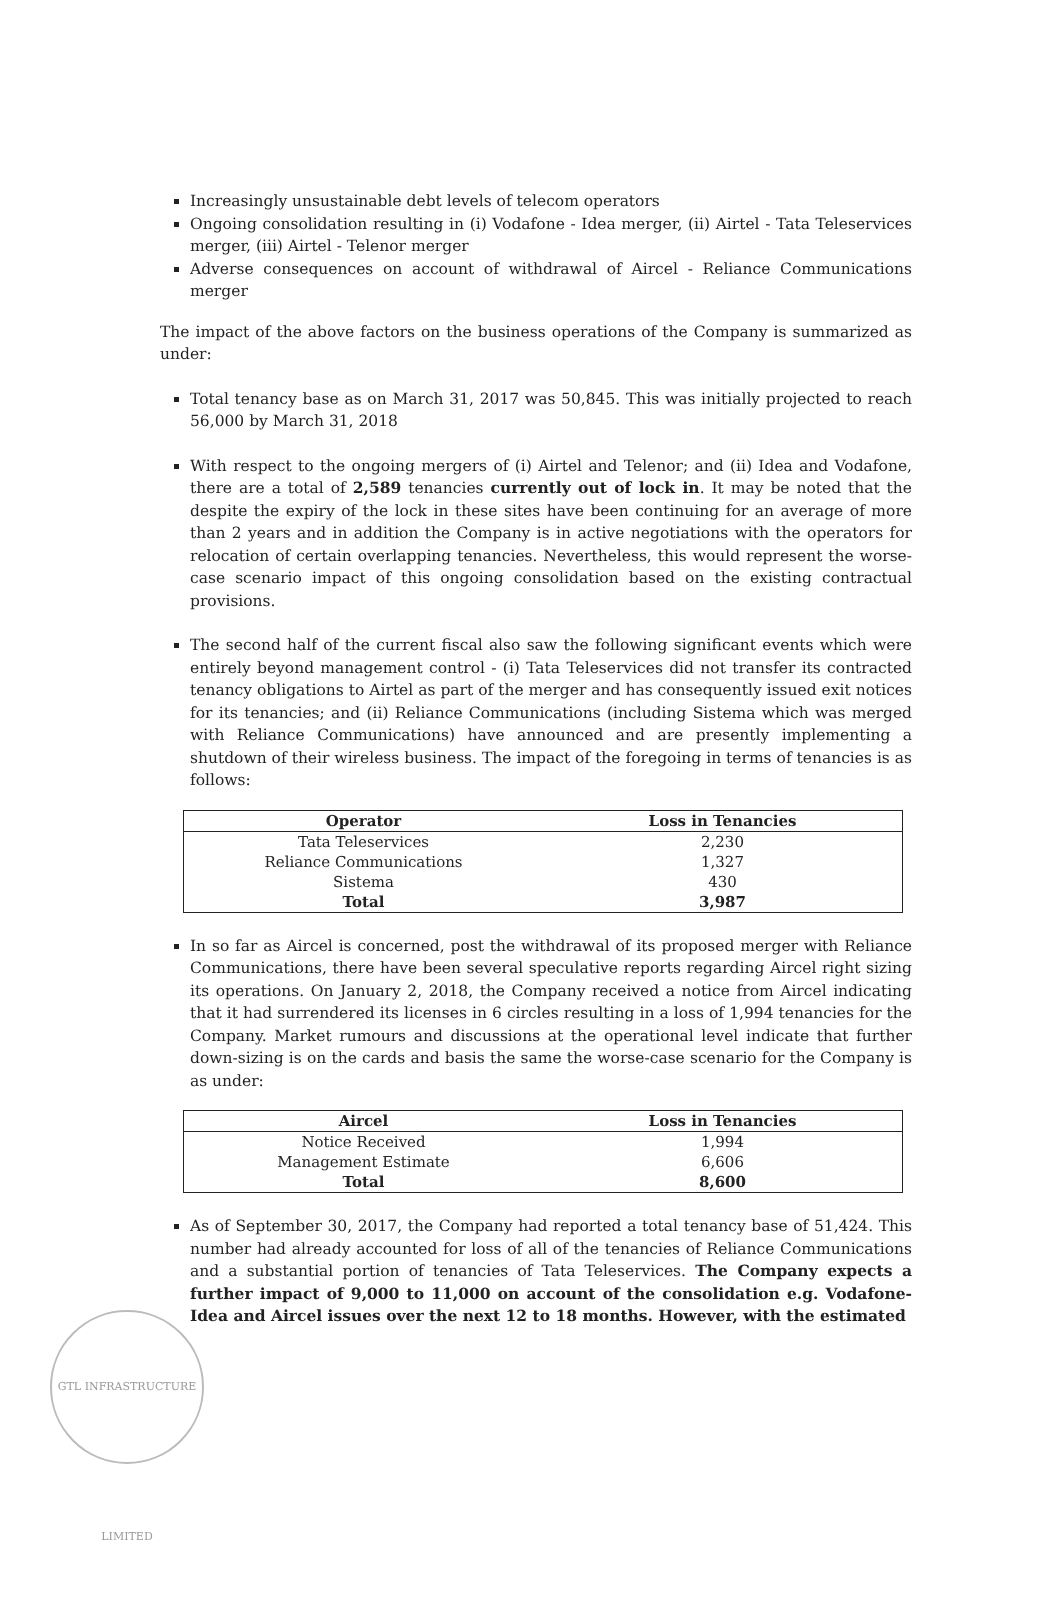Increasingly unsustainable debt levels of telecom operators
Ongoing consolidation resulting in (i) Vodafone - Idea merger, (ii) Airtel - Tata Teleservices merger, (iii) Airtel - Telenor merger
Adverse consequences on account of withdrawal of Aircel - Reliance Communications merger
The impact of the above factors on the business operations of the Company is summarized as under:
Total tenancy base as on March 31, 2017 was 50,845. This was initially projected to reach 56,000 by March 31, 2018
With respect to the ongoing mergers of (i) Airtel and Telenor; and (ii) Idea and Vodafone, there are a total of 2,589 tenancies currently out of lock in. It may be noted that the despite the expiry of the lock in these sites have been continuing for an average of more than 2 years and in addition the Company is in active negotiations with the operators for relocation of certain overlapping tenancies. Nevertheless, this would represent the worse-case scenario impact of this ongoing consolidation based on the existing contractual provisions.
The second half of the current fiscal also saw the following significant events which were entirely beyond management control - (i) Tata Teleservices did not transfer its contracted tenancy obligations to Airtel as part of the merger and has consequently issued exit notices for its tenancies; and (ii) Reliance Communications (including Sistema which was merged with Reliance Communications) have announced and are presently implementing a shutdown of their wireless business. The impact of the foregoing in terms of tenancies is as follows:
| Operator | Loss in Tenancies |
| --- | --- |
| Tata Teleservices | 2,230 |
| Reliance Communications | 1,327 |
| Sistema | 430 |
| Total | 3,987 |
In so far as Aircel is concerned, post the withdrawal of its proposed merger with Reliance Communications, there have been several speculative reports regarding Aircel right sizing its operations. On January 2, 2018, the Company received a notice from Aircel indicating that it had surrendered its licenses in 6 circles resulting in a loss of 1,994 tenancies for the Company. Market rumours and discussions at the operational level indicate that further down-sizing is on the cards and basis the same the worse-case scenario for the Company is as under:
| Aircel | Loss in Tenancies |
| --- | --- |
| Notice Received | 1,994 |
| Management Estimate | 6,606 |
| Total | 8,600 |
As of September 30, 2017, the Company had reported a total tenancy base of 51,424. This number had already accounted for loss of all of the tenancies of Reliance Communications and a substantial portion of tenancies of Tata Teleservices. The Company expects a further impact of 9,000 to 11,000 on account of the consolidation e.g. Vodafone-Idea and Aircel issues over the next 12 to 18 months. However, with the estimated
GTL INFRASTRUCTURE LIMITED